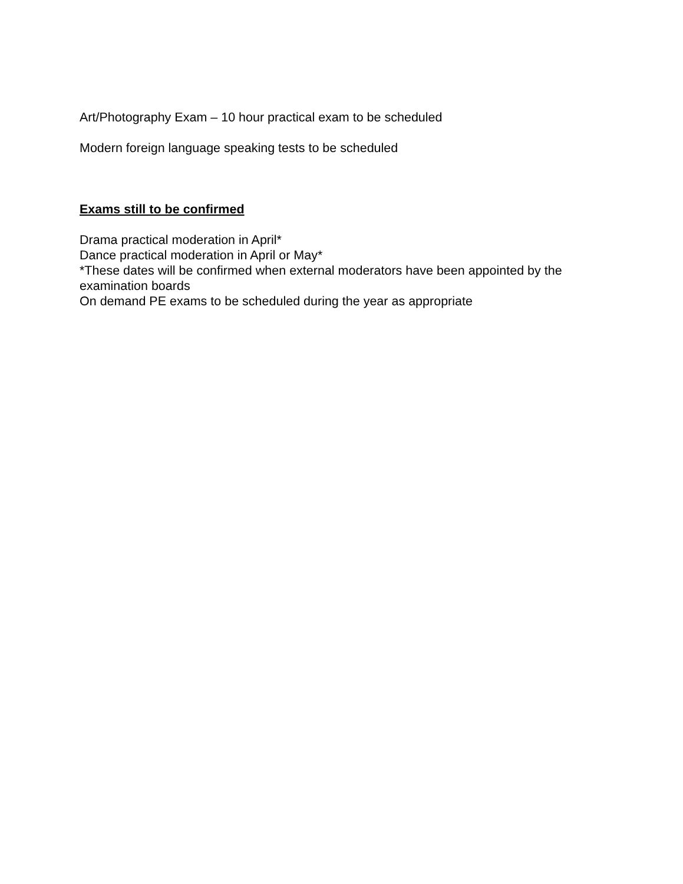Art/Photography Exam – 10 hour practical exam to be scheduled
Modern foreign language speaking tests to be scheduled
Exams still to be confirmed
Drama practical moderation in April*
Dance practical moderation in April or May*
*These dates will be confirmed when external moderators have been appointed by the examination boards
On demand PE exams to be scheduled during the year as appropriate